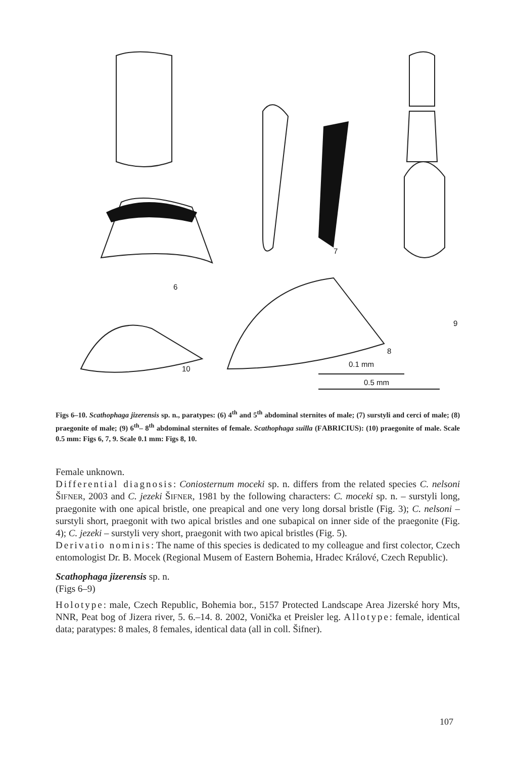6
7
8
9
10
0.1 mm
0.5 mm
Figs 6–10. Scathophaga jizerensis sp. n., paratypes: (6) 4<sup>th</sup> and 5<sup>th</sup> abdominal sternites of male; (7) surstyli and cerci of male; (8) praegonite of male; (9) 6<sup>th</sup>– 8<sup>th</sup> abdominal sternites of female. Scathophaga suilla (FABRICIUS): (10) praegonite of male. Scale 0.5 mm: Figs 6, 7, 9. Scale 0.1 mm: Figs 8, 10.
Female unknown.
Differential diagnosis: Coniosternum moceki sp. n. differs from the related species C. nelsoni ŠIFNER, 2003 and C. jezeki ŠIFNER, 1981 by the following characters: C. moceki sp. n. – surstyli long, praegonite with one apical bristle, one preapical and one very long dorsal bristle (Fig. 3); C. nelsoni – surstyli short, praegonit with two apical bristles and one subapical on inner side of the praegonite (Fig. 4); C. jezeki – surstyli very short, praegonit with two apical bristles (Fig. 5).
Derivatio nominis: The name of this species is dedicated to my colleague and first colector, Czech entomologist Dr. B. Mocek (Regional Musem of Eastern Bohemia, Hradec Králové, Czech Republic).
Scathophaga jizerensis sp. n.
(Figs 6–9)
Holotype: male, Czech Republic, Bohemia bor., 5157 Protected Landscape Area Jizerské hory Mts, NNR, Peat bog of Jizera river, 5. 6.–14. 8. 2002, Vonička et Preisler leg. Allotype: female, identical data; paratypes: 8 males, 8 females, identical data (all in coll. Šifner).
107